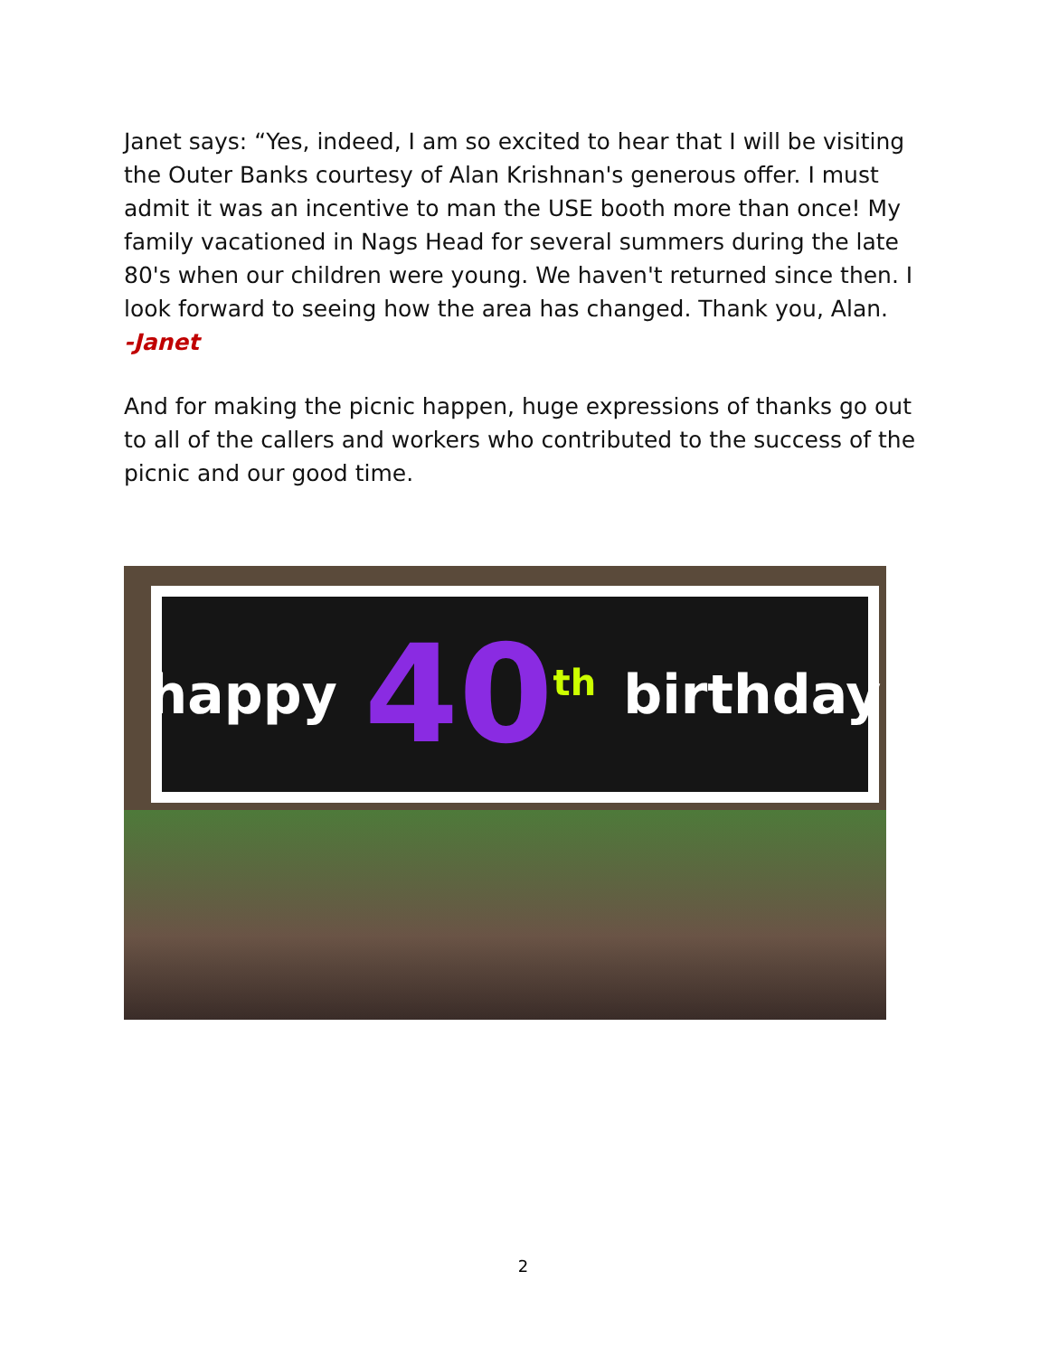Janet says: “Yes, indeed, I am so excited to hear that I will be visiting the Outer Banks courtesy of Alan Krishnan's generous offer. I must admit it was an incentive to man the USE booth more than once! My family vacationed in Nags Head for several summers during the late 80's when our children were young. We haven't returned since then. I look forward to seeing how the area has changed. Thank you, Alan.
-Janet
And for making the picnic happen, huge expressions of thanks go out to all of the callers and workers who contributed to the success of the picnic and our good time.
happy 40<sup>th</sup> birthday
2